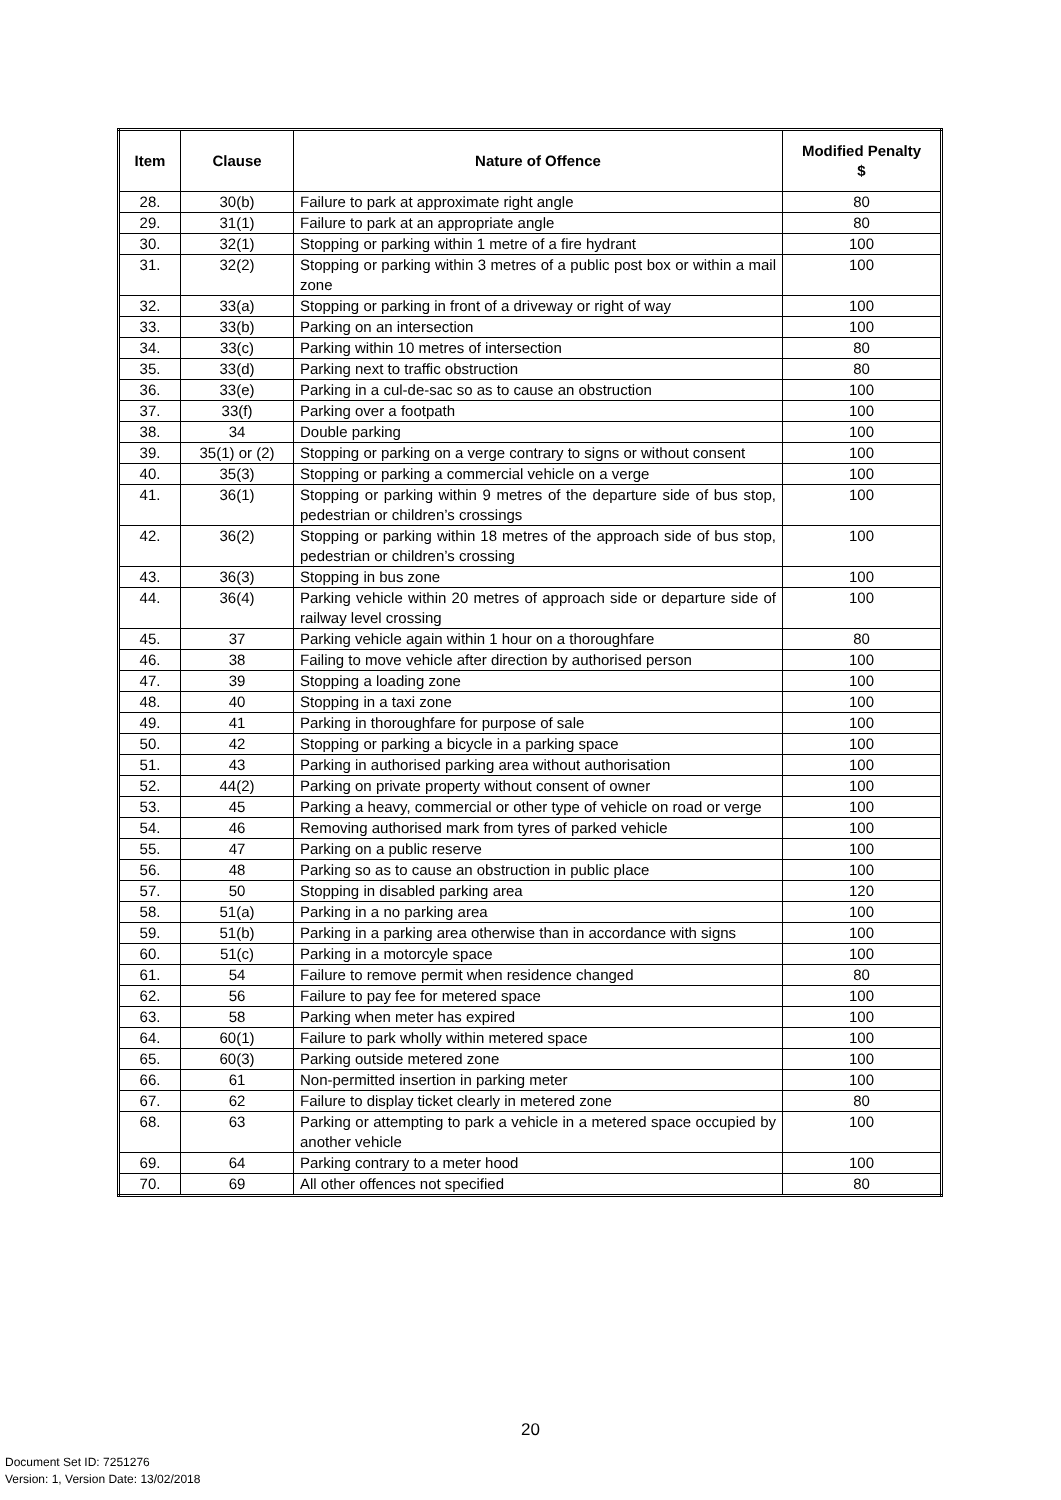| Item | Clause | Nature of Offence | Modified Penalty $ |
| --- | --- | --- | --- |
| 28. | 30(b) | Failure to park at approximate right angle | 80 |
| 29. | 31(1) | Failure to park at an appropriate angle | 80 |
| 30. | 32(1) | Stopping or parking within 1 metre of a fire hydrant | 100 |
| 31. | 32(2) | Stopping or parking within 3 metres of a public post box or within a mail zone | 100 |
| 32. | 33(a) | Stopping or parking in front of a driveway or right of way | 100 |
| 33. | 33(b) | Parking on an intersection | 100 |
| 34. | 33(c) | Parking within 10 metres of intersection | 80 |
| 35. | 33(d) | Parking next to traffic obstruction | 80 |
| 36. | 33(e) | Parking in a cul-de-sac so as to cause an obstruction | 100 |
| 37. | 33(f) | Parking over a footpath | 100 |
| 38. | 34 | Double parking | 100 |
| 39. | 35(1) or (2) | Stopping or parking on a verge contrary to signs or without consent | 100 |
| 40. | 35(3) | Stopping or parking a commercial vehicle on a verge | 100 |
| 41. | 36(1) | Stopping or parking within 9 metres of the departure side of bus stop, pedestrian or children’s crossings | 100 |
| 42. | 36(2) | Stopping or parking within 18 metres of the approach side of bus stop, pedestrian or children’s crossing | 100 |
| 43. | 36(3) | Stopping in bus zone | 100 |
| 44. | 36(4) | Parking vehicle within 20 metres of approach side or departure side of railway level crossing | 100 |
| 45. | 37 | Parking vehicle again within 1 hour on a thoroughfare | 80 |
| 46. | 38 | Failing to move vehicle after direction by authorised person | 100 |
| 47. | 39 | Stopping a loading zone | 100 |
| 48. | 40 | Stopping in a taxi zone | 100 |
| 49. | 41 | Parking in thoroughfare for purpose of sale | 100 |
| 50. | 42 | Stopping or parking a bicycle in a parking space | 100 |
| 51. | 43 | Parking in authorised parking area without authorisation | 100 |
| 52. | 44(2) | Parking on private property without consent of owner | 100 |
| 53. | 45 | Parking a heavy, commercial or other type of vehicle on road or verge | 100 |
| 54. | 46 | Removing authorised mark from tyres of parked vehicle | 100 |
| 55. | 47 | Parking on a public reserve | 100 |
| 56. | 48 | Parking so as to cause an obstruction in public place | 100 |
| 57. | 50 | Stopping in disabled parking area | 120 |
| 58. | 51(a) | Parking in a no parking area | 100 |
| 59. | 51(b) | Parking in a parking area otherwise than in accordance with signs | 100 |
| 60. | 51(c) | Parking in a motorcyle space | 100 |
| 61. | 54 | Failure to remove permit when residence changed | 80 |
| 62. | 56 | Failure to pay fee for metered space | 100 |
| 63. | 58 | Parking when meter has expired | 100 |
| 64. | 60(1) | Failure to park wholly within metered space | 100 |
| 65. | 60(3) | Parking outside metered zone | 100 |
| 66. | 61 | Non-permitted insertion in parking meter | 100 |
| 67. | 62 | Failure to display ticket clearly in metered zone | 80 |
| 68. | 63 | Parking or attempting to park a vehicle in a metered space occupied by another vehicle | 100 |
| 69. | 64 | Parking contrary to a meter hood | 100 |
| 70. | 69 | All other offences not specified | 80 |
20
Document Set ID: 7251276
Version: 1, Version Date: 13/02/2018